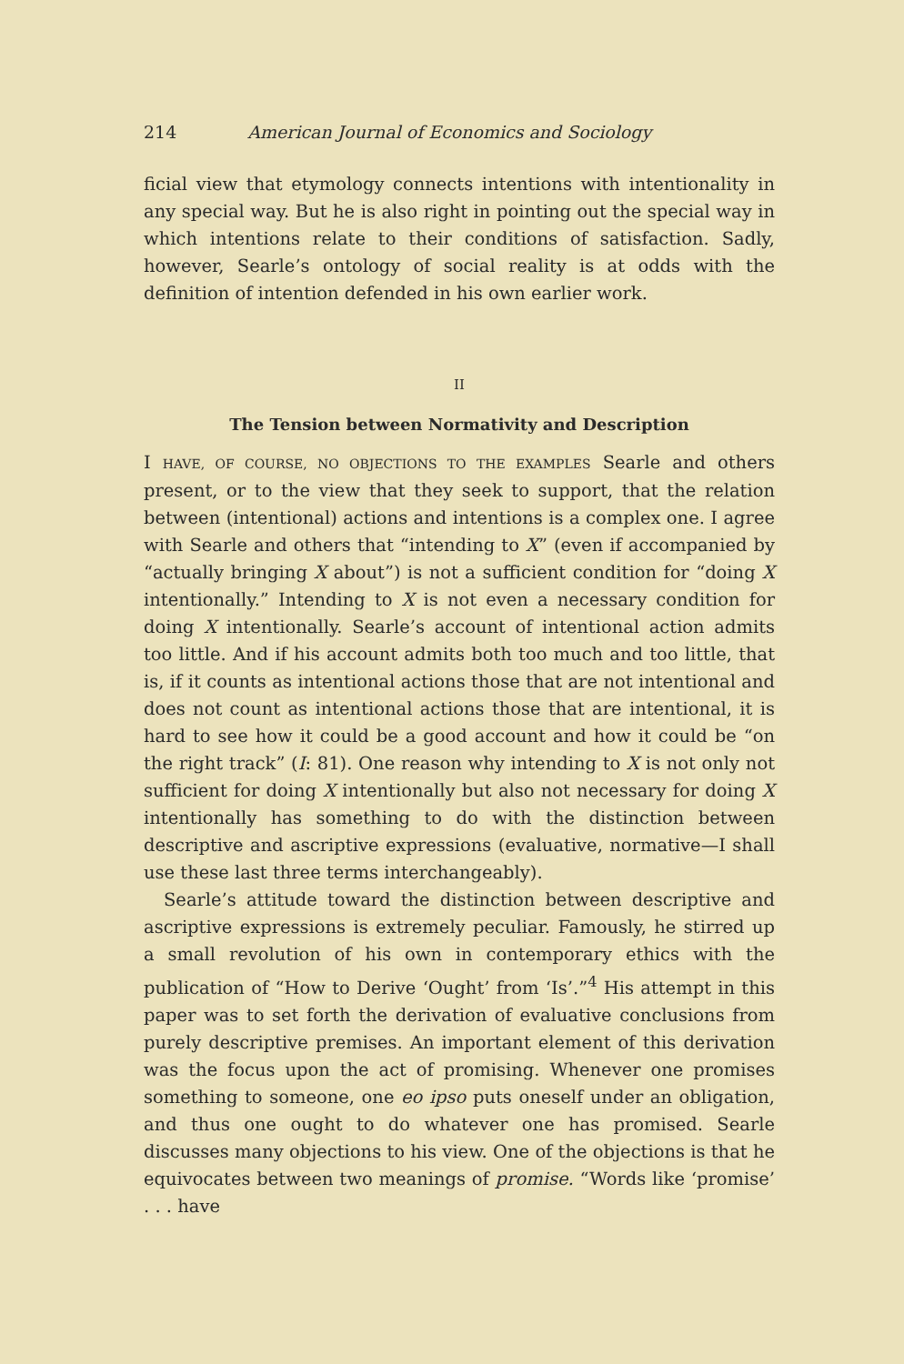214 American Journal of Economics and Sociology
ficial view that etymology connects intentions with intentionality in any special way. But he is also right in pointing out the special way in which intentions relate to their conditions of satisfaction. Sadly, however, Searle’s ontology of social reality is at odds with the definition of intention defended in his own earlier work.
II
The Tension between Normativity and Description
I HAVE, OF COURSE, NO OBJECTIONS TO THE EXAMPLES Searle and others present, or to the view that they seek to support, that the relation between (intentional) actions and intentions is a complex one. I agree with Searle and others that “intending to X” (even if accompanied by “actually bringing X about”) is not a sufficient condition for “doing X intentionally.” Intending to X is not even a necessary condition for doing X intentionally. Searle’s account of intentional action admits too little. And if his account admits both too much and too little, that is, if it counts as intentional actions those that are not intentional and does not count as intentional actions those that are intentional, it is hard to see how it could be a good account and how it could be “on the right track” (I: 81). One reason why intending to X is not only not sufficient for doing X intentionally but also not necessary for doing X intentionally has something to do with the distinction between descriptive and ascriptive expressions (evaluative, normative—I shall use these last three terms interchangeably).
Searle’s attitude toward the distinction between descriptive and ascriptive expressions is extremely peculiar. Famously, he stirred up a small revolution of his own in contemporary ethics with the publication of “How to Derive ‘Ought’ from ‘Is’.”<sup>4</sup> His attempt in this paper was to set forth the derivation of evaluative conclusions from purely descriptive premises. An important element of this derivation was the focus upon the act of promising. Whenever one promises something to someone, one eo ipso puts oneself under an obligation, and thus one ought to do whatever one has promised. Searle discusses many objections to his view. One of the objections is that he equivocates between two meanings of promise. “Words like ‘promise’ . . . have